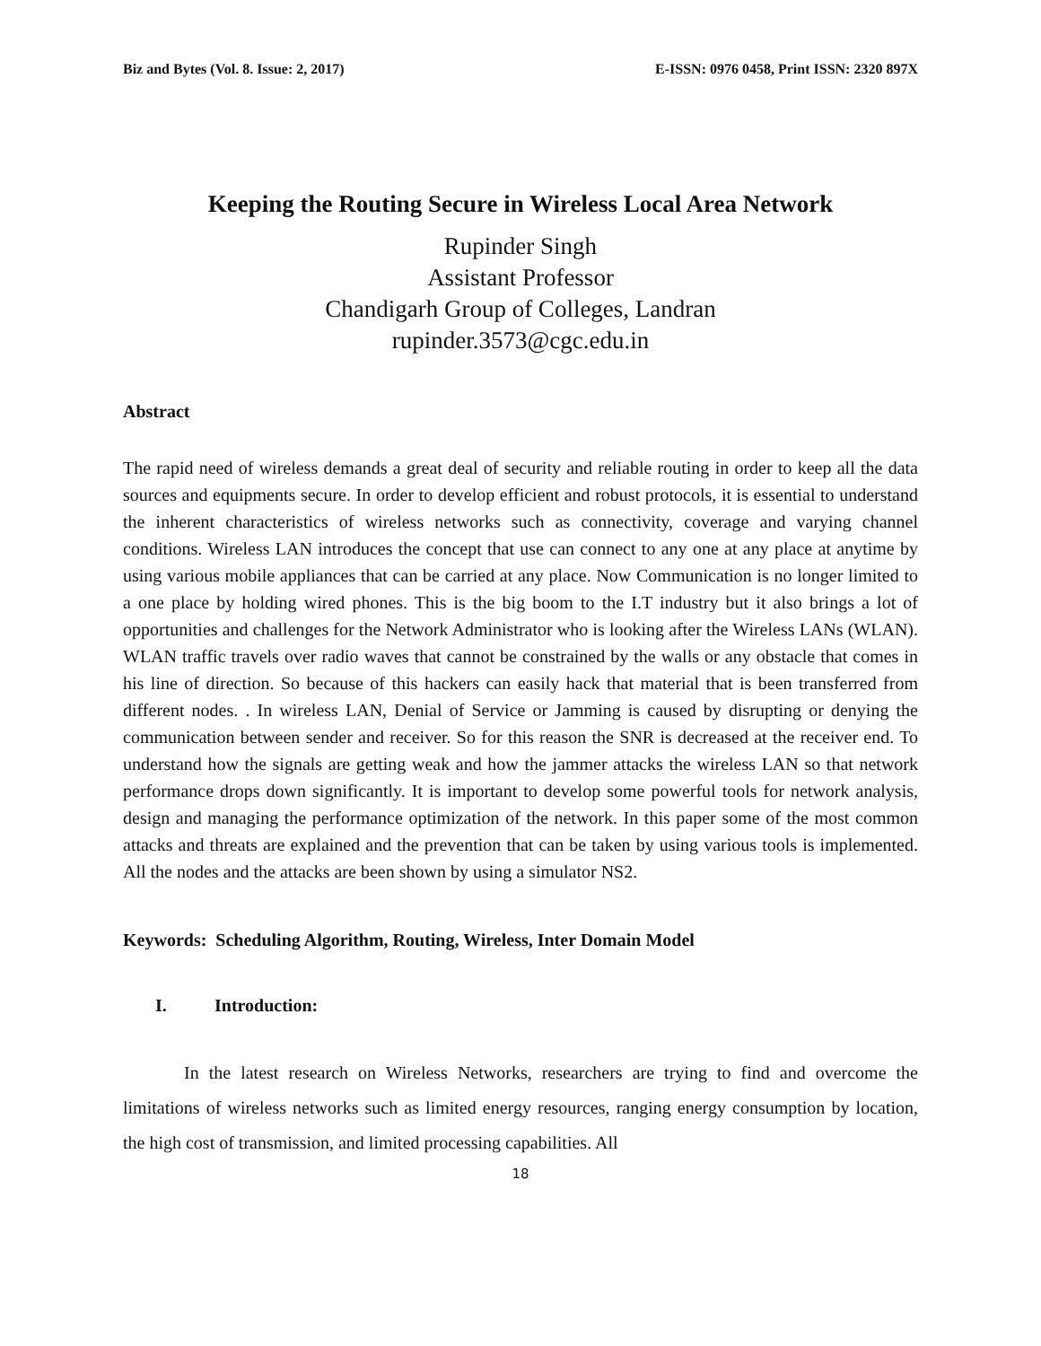Biz and Bytes (Vol. 8. Issue: 2, 2017) E-ISSN: 0976 0458, Print ISSN: 2320 897X
Keeping the Routing Secure in Wireless Local Area Network
Rupinder Singh
Assistant Professor
Chandigarh Group of Colleges, Landran
rupinder.3573@cgc.edu.in
Abstract
The rapid need of wireless demands a great deal of security and reliable routing in order to keep all the data sources and equipments secure. In order to develop efficient and robust protocols, it is essential to understand the inherent characteristics of wireless networks such as connectivity, coverage and varying channel conditions. Wireless LAN introduces the concept that use can connect to any one at any place at anytime by using various mobile appliances that can be carried at any place. Now Communication is no longer limited to a one place by holding wired phones. This is the big boom to the I.T industry but it also brings a lot of opportunities and challenges for the Network Administrator who is looking after the Wireless LANs (WLAN). WLAN traffic travels over radio waves that cannot be constrained by the walls or any obstacle that comes in his line of direction. So because of this hackers can easily hack that material that is been transferred from different nodes. . In wireless LAN, Denial of Service or Jamming is caused by disrupting or denying the communication between sender and receiver. So for this reason the SNR is decreased at the receiver end. To understand how the signals are getting weak and how the jammer attacks the wireless LAN so that network performance drops down significantly. It is important to develop some powerful tools for network analysis, design and managing the performance optimization of the network. In this paper some of the most common attacks and threats are explained and the prevention that can be taken by using various tools is implemented. All the nodes and the attacks are been shown by using a simulator NS2.
Keywords: Scheduling Algorithm, Routing, Wireless, Inter Domain Model
I. Introduction:
In the latest research on Wireless Networks, researchers are trying to find and overcome the limitations of wireless networks such as limited energy resources, ranging energy consumption by location, the high cost of transmission, and limited processing capabilities. All
18